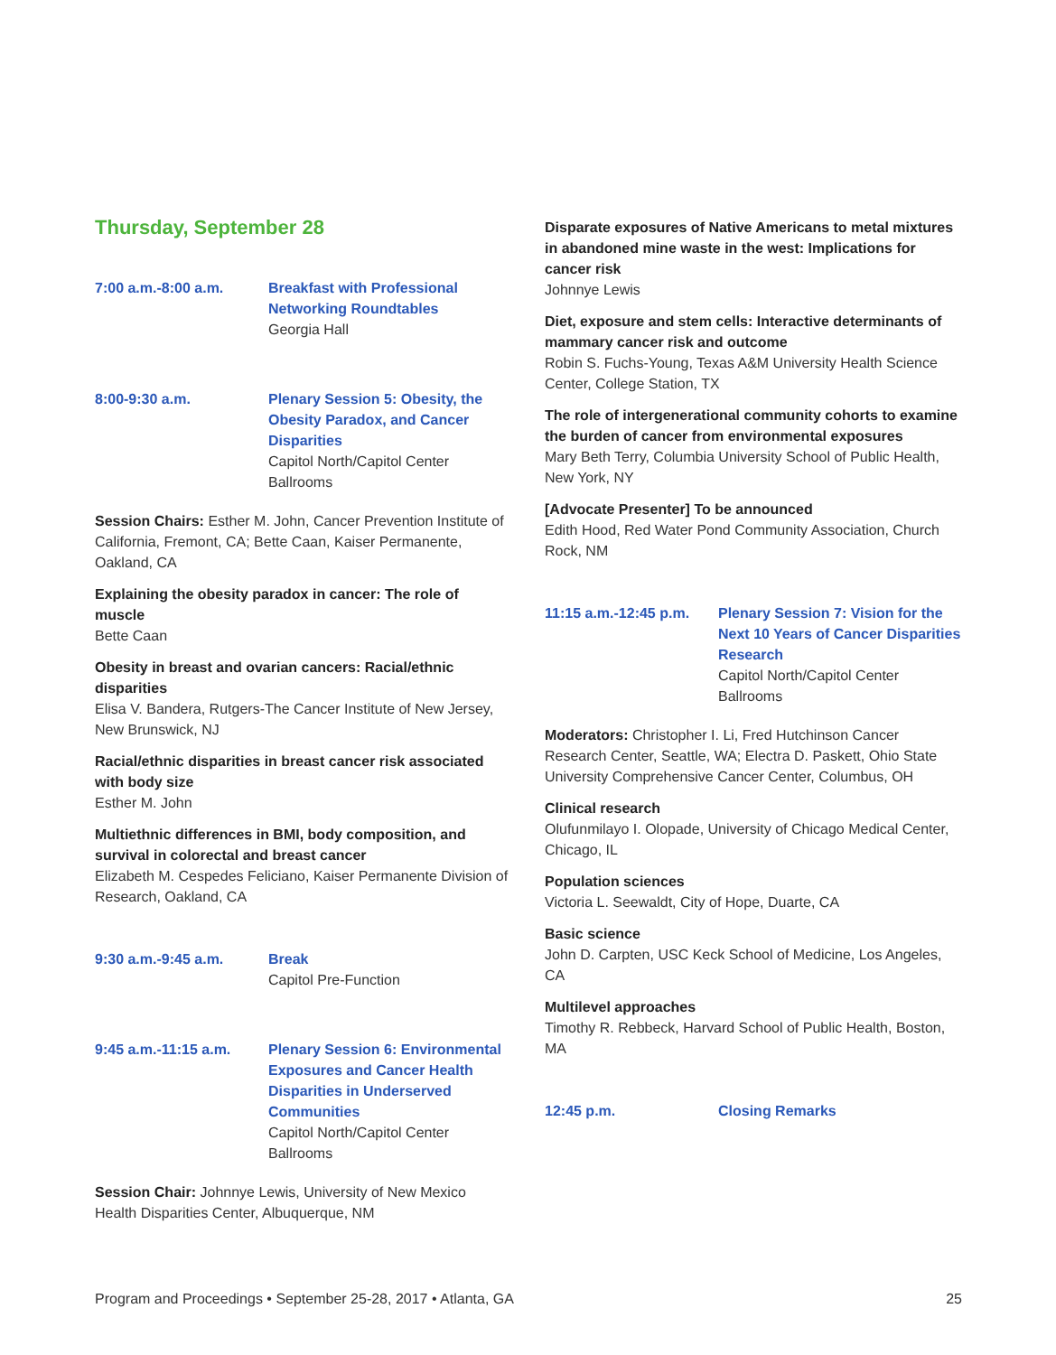Thursday, September 28
7:00 a.m.-8:00 a.m. Breakfast with Professional Networking Roundtables
Georgia Hall
8:00-9:30 a.m. Plenary Session 5: Obesity, the Obesity Paradox, and Cancer Disparities
Capitol North/Capitol Center Ballrooms
Session Chairs: Esther M. John, Cancer Prevention Institute of California, Fremont, CA; Bette Caan, Kaiser Permanente, Oakland, CA
Explaining the obesity paradox in cancer: The role of muscle
Bette Caan
Obesity in breast and ovarian cancers: Racial/ethnic disparities
Elisa V. Bandera, Rutgers-The Cancer Institute of New Jersey, New Brunswick, NJ
Racial/ethnic disparities in breast cancer risk associated with body size
Esther M. John
Multiethnic differences in BMI, body composition, and survival in colorectal and breast cancer
Elizabeth M. Cespedes Feliciano, Kaiser Permanente Division of Research, Oakland, CA
9:30 a.m.-9:45 a.m. Break
Capitol Pre-Function
9:45 a.m.-11:15 a.m. Plenary Session 6: Environmental Exposures and Cancer Health Disparities in Underserved Communities
Capitol North/Capitol Center Ballrooms
Session Chair: Johnnye Lewis, University of New Mexico Health Disparities Center, Albuquerque, NM
Disparate exposures of Native Americans to metal mixtures in abandoned mine waste in the west: Implications for cancer risk
Johnnye Lewis
Diet, exposure and stem cells: Interactive determinants of mammary cancer risk and outcome
Robin S. Fuchs-Young, Texas A&M University Health Science Center, College Station, TX
The role of intergenerational community cohorts to examine the burden of cancer from environmental exposures
Mary Beth Terry, Columbia University School of Public Health, New York, NY
[Advocate Presenter] To be announced
Edith Hood, Red Water Pond Community Association, Church Rock, NM
11:15 a.m.-12:45 p.m.
Plenary Session 7: Vision for the Next 10 Years of Cancer Disparities Research
Capitol North/Capitol Center Ballrooms
Moderators: Christopher I. Li, Fred Hutchinson Cancer Research Center, Seattle, WA; Electra D. Paskett, Ohio State University Comprehensive Cancer Center, Columbus, OH
Clinical research
Olufunmilayo I. Olopade, University of Chicago Medical Center, Chicago, IL
Population sciences
Victoria L. Seewaldt, City of Hope, Duarte, CA
Basic science
John D. Carpten, USC Keck School of Medicine, Los Angeles, CA
Multilevel approaches
Timothy R. Rebbeck, Harvard School of Public Health, Boston, MA
12:45 p.m. Closing Remarks
Program and Proceedings • September 25-28, 2017 • Atlanta, GA 25